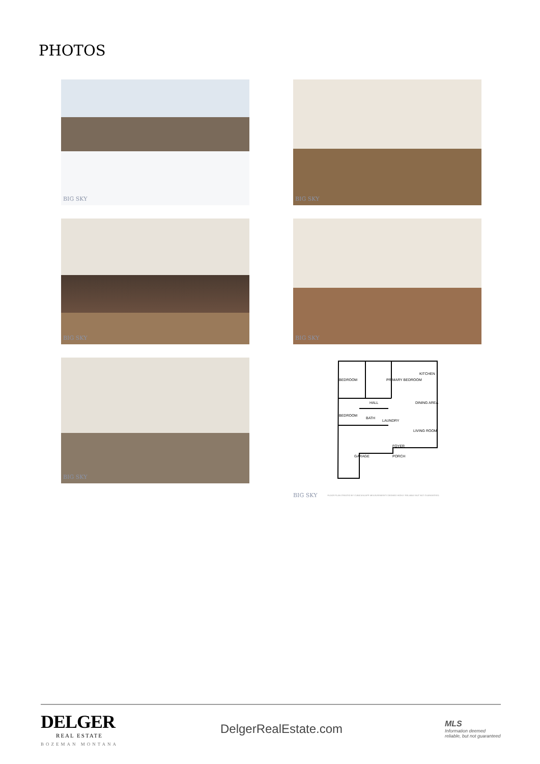PHOTOS
BIG SKY
BIG SKY
BIG SKY
BIG SKY
BIG SKY
BEDROOM PRIMARY BEDROOM
KITCHEN
DINING AREA
BEDROOM
HALL
BATH
LAUNDRY
LIVING ROOM
GARAGE
FOYER
PORCH
BIG SKY FLOOR PLAN CREATED BY CUBICASA APP. MEASUREMENTS DEEMED HIGHLY RELIABLE BUT NOT GUARANTEED.
DELGER
REAL ESTATE
BOZEMAN MONTANA
DelgerRealEstate.com
MLS
Information deemed reliable, but not guaranteed